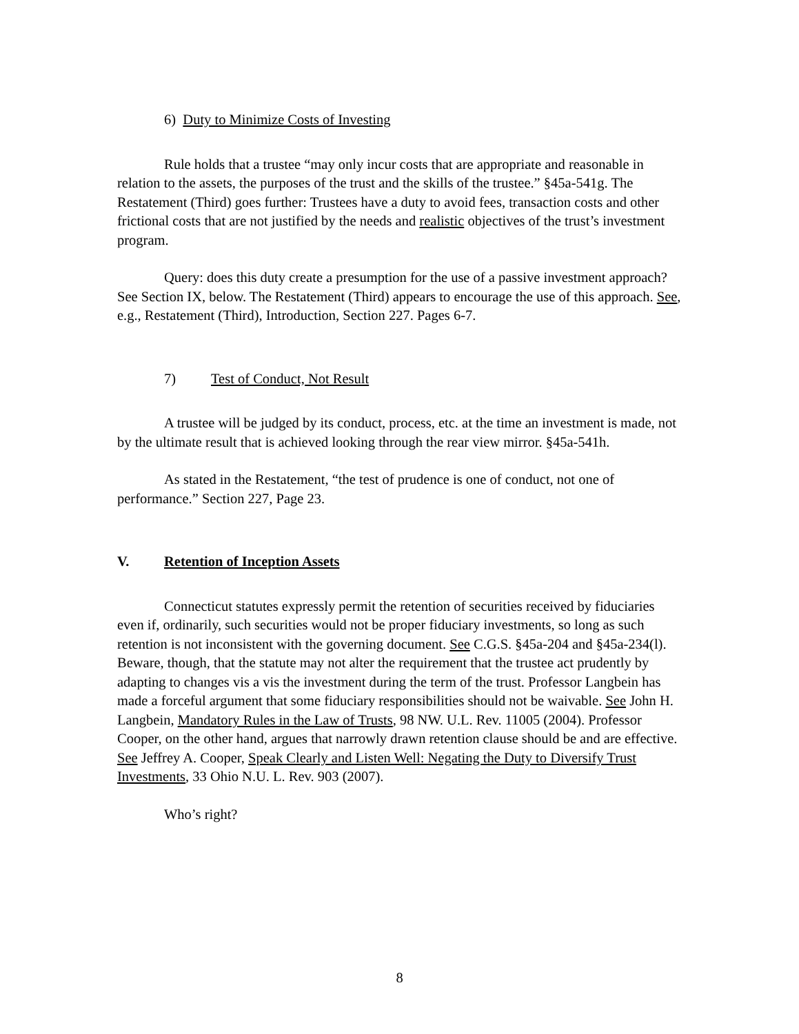6) Duty to Minimize Costs of Investing
Rule holds that a trustee “may only incur costs that are appropriate and reasonable in relation to the assets, the purposes of the trust and the skills of the trustee.” §45a-541g. The Restatement (Third) goes further: Trustees have a duty to avoid fees, transaction costs and other frictional costs that are not justified by the needs and realistic objectives of the trust’s investment program.
Query: does this duty create a presumption for the use of a passive investment approach? See Section IX, below. The Restatement (Third) appears to encourage the use of this approach. See, e.g., Restatement (Third), Introduction, Section 227. Pages 6-7.
7) Test of Conduct, Not Result
A trustee will be judged by its conduct, process, etc. at the time an investment is made, not by the ultimate result that is achieved looking through the rear view mirror. §45a-541h.
As stated in the Restatement, “the test of prudence is one of conduct, not one of performance.” Section 227, Page 23.
V. Retention of Inception Assets
Connecticut statutes expressly permit the retention of securities received by fiduciaries even if, ordinarily, such securities would not be proper fiduciary investments, so long as such retention is not inconsistent with the governing document. See C.G.S. §45a-204 and §45a-234(l). Beware, though, that the statute may not alter the requirement that the trustee act prudently by adapting to changes vis a vis the investment during the term of the trust. Professor Langbein has made a forceful argument that some fiduciary responsibilities should not be waivable. See John H. Langbein, Mandatory Rules in the Law of Trusts, 98 NW. U.L. Rev. 11005 (2004). Professor Cooper, on the other hand, argues that narrowly drawn retention clause should be and are effective. See Jeffrey A. Cooper, Speak Clearly and Listen Well: Negating the Duty to Diversify Trust Investments, 33 Ohio N.U. L. Rev. 903 (2007).
Who’s right?
8